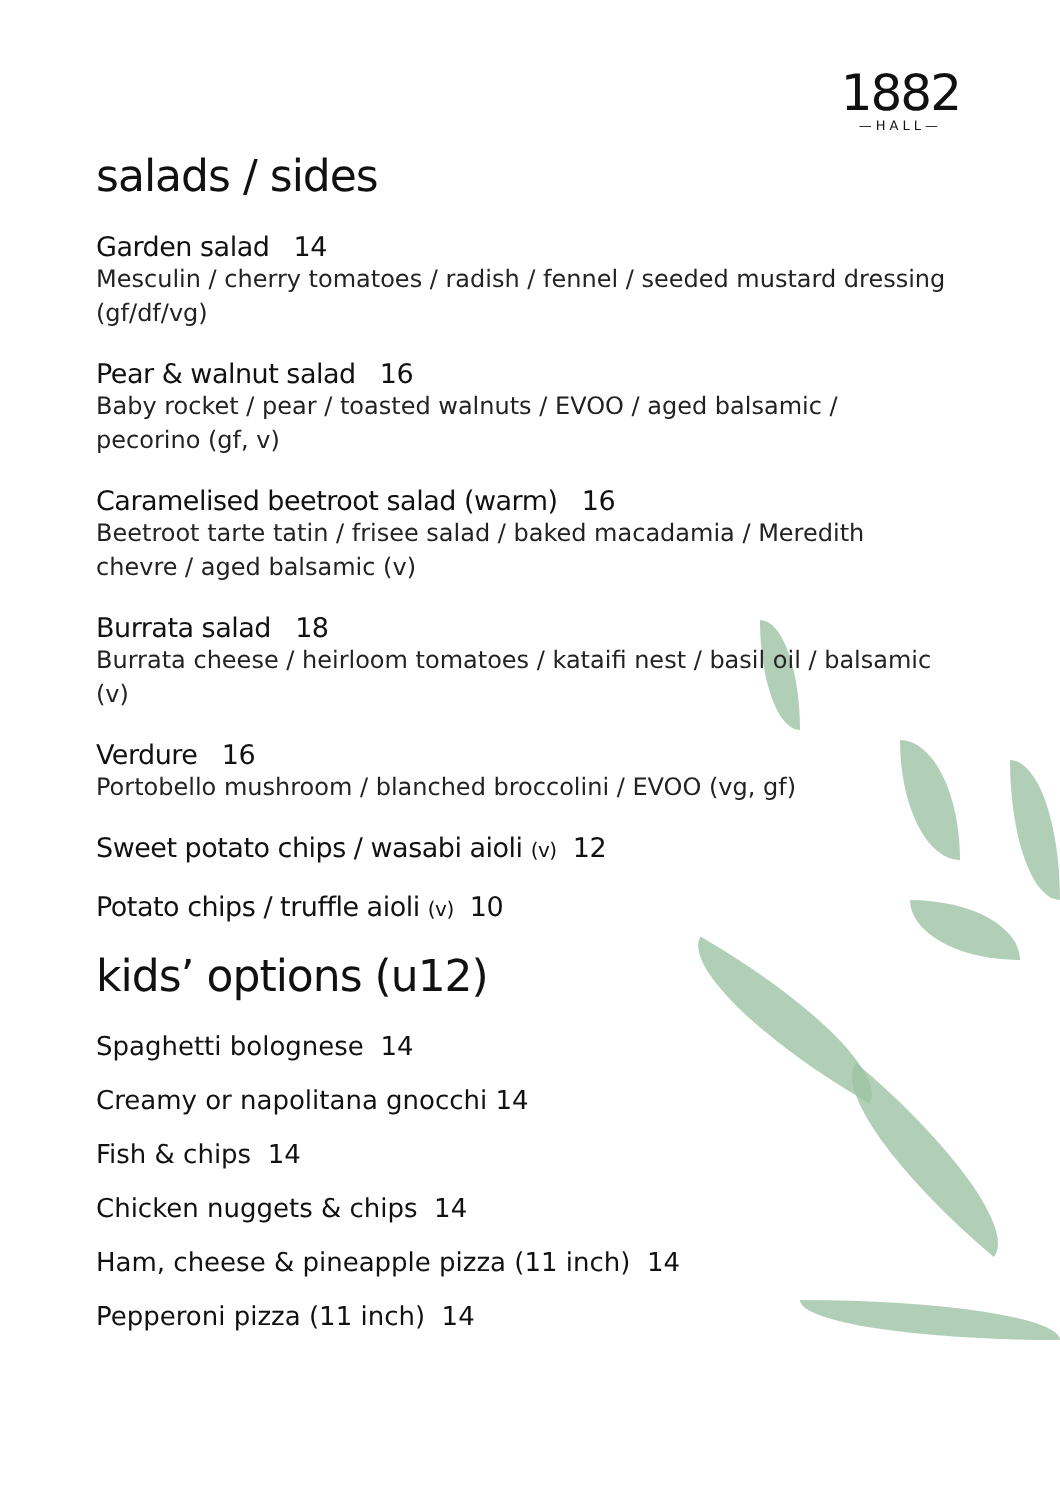1882
—HALL—
salads / sides
Garden salad 14
Mesculin / cherry tomatoes / radish / fennel / seeded mustard dressing (gf/df/vg)
Pear & walnut salad 16
Baby rocket / pear / toasted walnuts / EVOO / aged balsamic / pecorino (gf, v)
Caramelised beetroot salad (warm) 16
Beetroot tarte tatin / frisee salad / baked macadamia / Meredith chevre / aged balsamic (v)
Burrata salad 18
Burrata cheese / heirloom tomatoes / kataifi nest / basil oil / balsamic (v)
Verdure 16
Portobello mushroom / blanched broccolini / EVOO (vg, gf)
Sweet potato chips / wasabi aioli (v) 12
Potato chips / truffle aioli (v) 10
kids’ options (u12)
Spaghetti bolognese 14
Creamy or napolitana gnocchi 14
Fish & chips 14
Chicken nuggets & chips 14
Ham, cheese & pineapple pizza (11 inch) 14
Pepperoni pizza (11 inch) 14